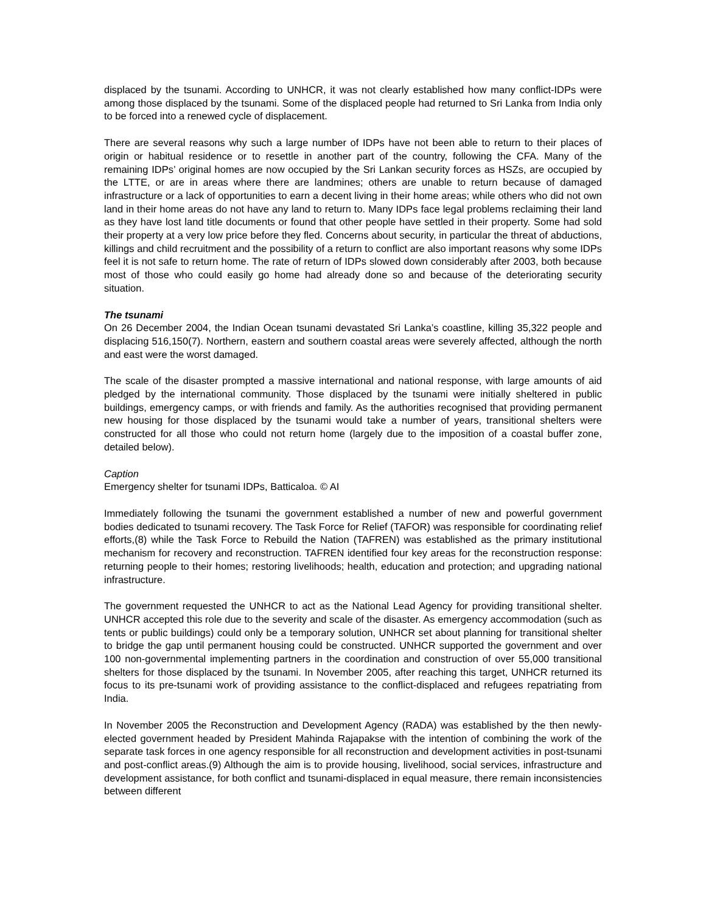displaced by the tsunami. According to UNHCR, it was not clearly established how many conflict-IDPs were among those displaced by the tsunami. Some of the displaced people had returned to Sri Lanka from India only to be forced into a renewed cycle of displacement.
There are several reasons why such a large number of IDPs have not been able to return to their places of origin or habitual residence or to resettle in another part of the country, following the CFA. Many of the remaining IDPs’ original homes are now occupied by the Sri Lankan security forces as HSZs, are occupied by the LTTE, or are in areas where there are landmines; others are unable to return because of damaged infrastructure or a lack of opportunities to earn a decent living in their home areas; while others who did not own land in their home areas do not have any land to return to. Many IDPs face legal problems reclaiming their land as they have lost land title documents or found that other people have settled in their property. Some had sold their property at a very low price before they fled. Concerns about security, in particular the threat of abductions, killings and child recruitment and the possibility of a return to conflict are also important reasons why some IDPs feel it is not safe to return home. The rate of return of IDPs slowed down considerably after 2003, both because most of those who could easily go home had already done so and because of the deteriorating security situation.
The tsunami
On 26 December 2004, the Indian Ocean tsunami devastated Sri Lanka’s coastline, killing 35,322 people and displacing 516,150(7). Northern, eastern and southern coastal areas were severely affected, although the north and east were the worst damaged.
The scale of the disaster prompted a massive international and national response, with large amounts of aid pledged by the international community. Those displaced by the tsunami were initially sheltered in public buildings, emergency camps, or with friends and family. As the authorities recognised that providing permanent new housing for those displaced by the tsunami would take a number of years, transitional shelters were constructed for all those who could not return home (largely due to the imposition of a coastal buffer zone, detailed below).
Caption
Emergency shelter for tsunami IDPs, Batticaloa. © AI
Immediately following the tsunami the government established a number of new and powerful government bodies dedicated to tsunami recovery. The Task Force for Relief (TAFOR) was responsible for coordinating relief efforts,(8) while the Task Force to Rebuild the Nation (TAFREN) was established as the primary institutional mechanism for recovery and reconstruction. TAFREN identified four key areas for the reconstruction response: returning people to their homes; restoring livelihoods; health, education and protection; and upgrading national infrastructure.
The government requested the UNHCR to act as the National Lead Agency for providing transitional shelter. UNHCR accepted this role due to the severity and scale of the disaster. As emergency accommodation (such as tents or public buildings) could only be a temporary solution, UNHCR set about planning for transitional shelter to bridge the gap until permanent housing could be constructed. UNHCR supported the government and over 100 non-governmental implementing partners in the coordination and construction of over 55,000 transitional shelters for those displaced by the tsunami. In November 2005, after reaching this target, UNHCR returned its focus to its pre-tsunami work of providing assistance to the conflict-displaced and refugees repatriating from India.
In November 2005 the Reconstruction and Development Agency (RADA) was established by the then newly-elected government headed by President Mahinda Rajapakse with the intention of combining the work of the separate task forces in one agency responsible for all reconstruction and development activities in post-tsunami and post-conflict areas.(9) Although the aim is to provide housing, livelihood, social services, infrastructure and development assistance, for both conflict and tsunami-displaced in equal measure, there remain inconsistencies between different